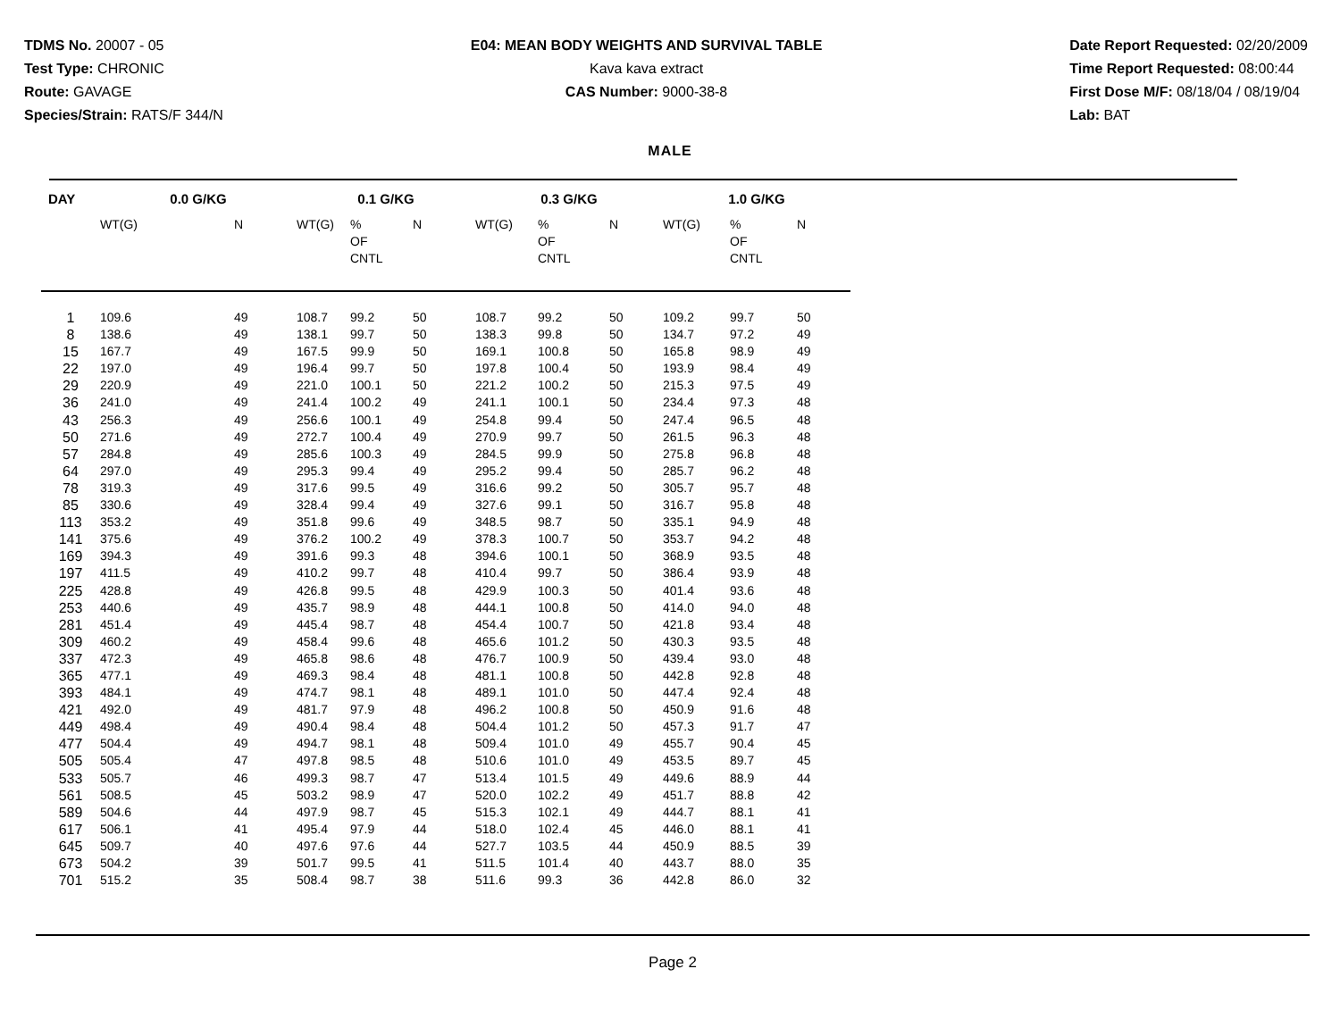TDMS No. 20007 - 05
Test Type: CHRONIC
Route: GAVAGE
Species/Strain: RATS/F 344/N
E04: MEAN BODY WEIGHTS AND SURVIVAL TABLE
Kava kava extract
CAS Number: 9000-38-8
Date Report Requested: 02/20/2009
Time Report Requested: 08:00:44
First Dose M/F: 08/18/04 / 08/19/04
Lab: BAT
MALE
| DAY | 0.0 G/KG | | 0.1 G/KG | | | 0.3 G/KG | | | 1.0 G/KG | | |
| --- | --- | --- | --- | --- | --- | --- | --- | --- | --- | --- | --- |
| | WT(G) | N | WT(G) | % OF CNTL | N | WT(G) | % OF CNTL | N | WT(G) | % OF CNTL | N |
| 1 | 109.6 | 49 | 108.7 | 99.2 | 50 | 108.7 | 99.2 | 50 | 109.2 | 99.7 | 50 |
| 8 | 138.6 | 49 | 138.1 | 99.7 | 50 | 138.3 | 99.8 | 50 | 134.7 | 97.2 | 49 |
| 15 | 167.7 | 49 | 167.5 | 99.9 | 50 | 169.1 | 100.8 | 50 | 165.8 | 98.9 | 49 |
| 22 | 197.0 | 49 | 196.4 | 99.7 | 50 | 197.8 | 100.4 | 50 | 193.9 | 98.4 | 49 |
| 29 | 220.9 | 49 | 221.0 | 100.1 | 50 | 221.2 | 100.2 | 50 | 215.3 | 97.5 | 49 |
| 36 | 241.0 | 49 | 241.4 | 100.2 | 49 | 241.1 | 100.1 | 50 | 234.4 | 97.3 | 48 |
| 43 | 256.3 | 49 | 256.6 | 100.1 | 49 | 254.8 | 99.4 | 50 | 247.4 | 96.5 | 48 |
| 50 | 271.6 | 49 | 272.7 | 100.4 | 49 | 270.9 | 99.7 | 50 | 261.5 | 96.3 | 48 |
| 57 | 284.8 | 49 | 285.6 | 100.3 | 49 | 284.5 | 99.9 | 50 | 275.8 | 96.8 | 48 |
| 64 | 297.0 | 49 | 295.3 | 99.4 | 49 | 295.2 | 99.4 | 50 | 285.7 | 96.2 | 48 |
| 78 | 319.3 | 49 | 317.6 | 99.5 | 49 | 316.6 | 99.2 | 50 | 305.7 | 95.7 | 48 |
| 85 | 330.6 | 49 | 328.4 | 99.4 | 49 | 327.6 | 99.1 | 50 | 316.7 | 95.8 | 48 |
| 113 | 353.2 | 49 | 351.8 | 99.6 | 49 | 348.5 | 98.7 | 50 | 335.1 | 94.9 | 48 |
| 141 | 375.6 | 49 | 376.2 | 100.2 | 49 | 378.3 | 100.7 | 50 | 353.7 | 94.2 | 48 |
| 169 | 394.3 | 49 | 391.6 | 99.3 | 48 | 394.6 | 100.1 | 50 | 368.9 | 93.5 | 48 |
| 197 | 411.5 | 49 | 410.2 | 99.7 | 48 | 410.4 | 99.7 | 50 | 386.4 | 93.9 | 48 |
| 225 | 428.8 | 49 | 426.8 | 99.5 | 48 | 429.9 | 100.3 | 50 | 401.4 | 93.6 | 48 |
| 253 | 440.6 | 49 | 435.7 | 98.9 | 48 | 444.1 | 100.8 | 50 | 414.0 | 94.0 | 48 |
| 281 | 451.4 | 49 | 445.4 | 98.7 | 48 | 454.4 | 100.7 | 50 | 421.8 | 93.4 | 48 |
| 309 | 460.2 | 49 | 458.4 | 99.6 | 48 | 465.6 | 101.2 | 50 | 430.3 | 93.5 | 48 |
| 337 | 472.3 | 49 | 465.8 | 98.6 | 48 | 476.7 | 100.9 | 50 | 439.4 | 93.0 | 48 |
| 365 | 477.1 | 49 | 469.3 | 98.4 | 48 | 481.1 | 100.8 | 50 | 442.8 | 92.8 | 48 |
| 393 | 484.1 | 49 | 474.7 | 98.1 | 48 | 489.1 | 101.0 | 50 | 447.4 | 92.4 | 48 |
| 421 | 492.0 | 49 | 481.7 | 97.9 | 48 | 496.2 | 100.8 | 50 | 450.9 | 91.6 | 48 |
| 449 | 498.4 | 49 | 490.4 | 98.4 | 48 | 504.4 | 101.2 | 50 | 457.3 | 91.7 | 47 |
| 477 | 504.4 | 49 | 494.7 | 98.1 | 48 | 509.4 | 101.0 | 49 | 455.7 | 90.4 | 45 |
| 505 | 505.4 | 47 | 497.8 | 98.5 | 48 | 510.6 | 101.0 | 49 | 453.5 | 89.7 | 45 |
| 533 | 505.7 | 46 | 499.3 | 98.7 | 47 | 513.4 | 101.5 | 49 | 449.6 | 88.9 | 44 |
| 561 | 508.5 | 45 | 503.2 | 98.9 | 47 | 520.0 | 102.2 | 49 | 451.7 | 88.8 | 42 |
| 589 | 504.6 | 44 | 497.9 | 98.7 | 45 | 515.3 | 102.1 | 49 | 444.7 | 88.1 | 41 |
| 617 | 506.1 | 41 | 495.4 | 97.9 | 44 | 518.0 | 102.4 | 45 | 446.0 | 88.1 | 41 |
| 645 | 509.7 | 40 | 497.6 | 97.6 | 44 | 527.7 | 103.5 | 44 | 450.9 | 88.5 | 39 |
| 673 | 504.2 | 39 | 501.7 | 99.5 | 41 | 511.5 | 101.4 | 40 | 443.7 | 88.0 | 35 |
| 701 | 515.2 | 35 | 508.4 | 98.7 | 38 | 511.6 | 99.3 | 36 | 442.8 | 86.0 | 32 |
Page 2